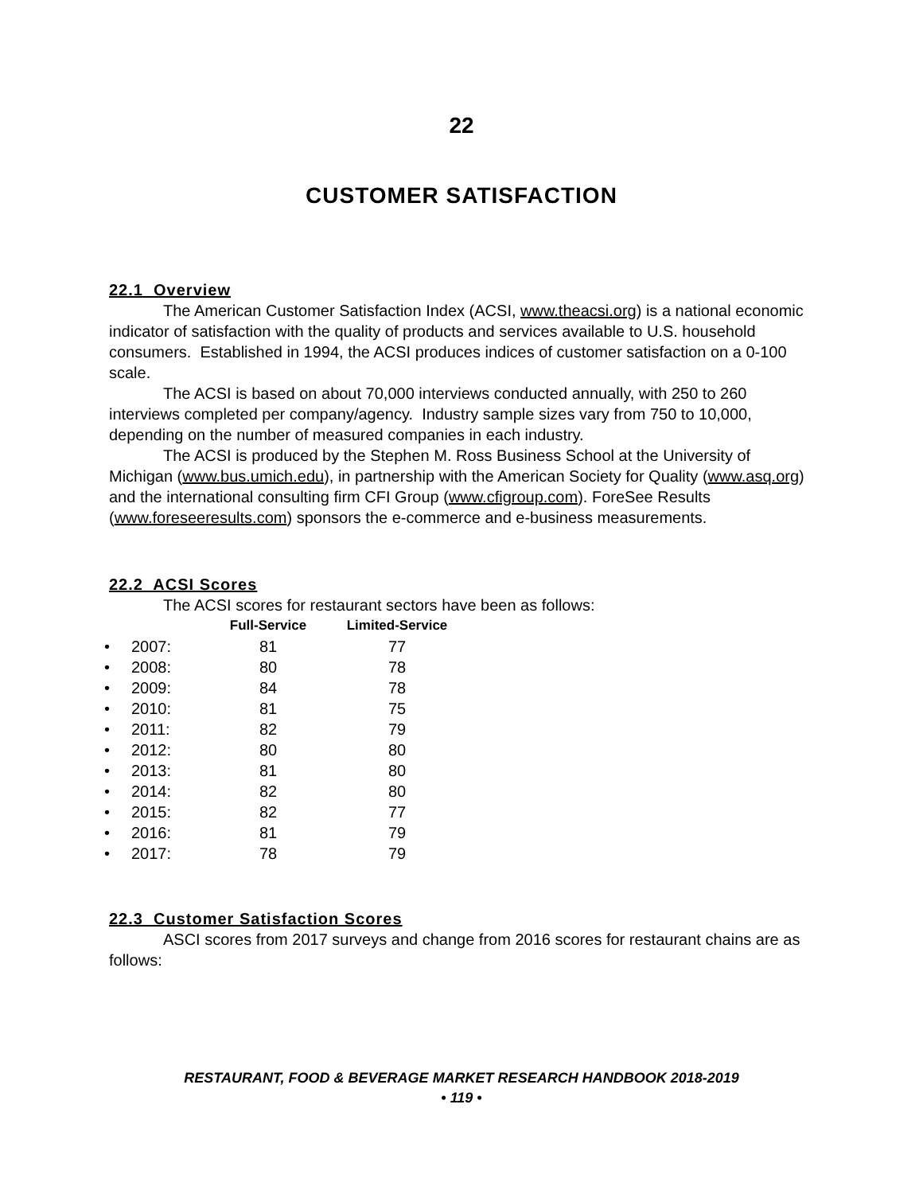22
CUSTOMER SATISFACTION
22.1 Overview
The American Customer Satisfaction Index (ACSI, www.theacsi.org) is a national economic indicator of satisfaction with the quality of products and services available to U.S. household consumers. Established in 1994, the ACSI produces indices of customer satisfaction on a 0-100 scale.
The ACSI is based on about 70,000 interviews conducted annually, with 250 to 260 interviews completed per company/agency. Industry sample sizes vary from 750 to 10,000, depending on the number of measured companies in each industry.
The ACSI is produced by the Stephen M. Ross Business School at the University of Michigan (www.bus.umich.edu), in partnership with the American Society for Quality (www.asq.org) and the international consulting firm CFI Group (www.cfigroup.com). ForeSee Results (www.foreseeresults.com) sponsors the e-commerce and e-business measurements.
22.2 ACSI Scores
The ACSI scores for restaurant sectors have been as follows:
| | | Full-Service | Limited-Service |
| --- | --- | --- | --- |
| • | 2007: | 81 | 77 |
| • | 2008: | 80 | 78 |
| • | 2009: | 84 | 78 |
| • | 2010: | 81 | 75 |
| • | 2011: | 82 | 79 |
| • | 2012: | 80 | 80 |
| • | 2013: | 81 | 80 |
| • | 2014: | 82 | 80 |
| • | 2015: | 82 | 77 |
| • | 2016: | 81 | 79 |
| • | 2017: | 78 | 79 |
22.3 Customer Satisfaction Scores
ASCI scores from 2017 surveys and change from 2016 scores for restaurant chains are as follows:
RESTAURANT, FOOD & BEVERAGE MARKET RESEARCH HANDBOOK 2018-2019
• 119 •